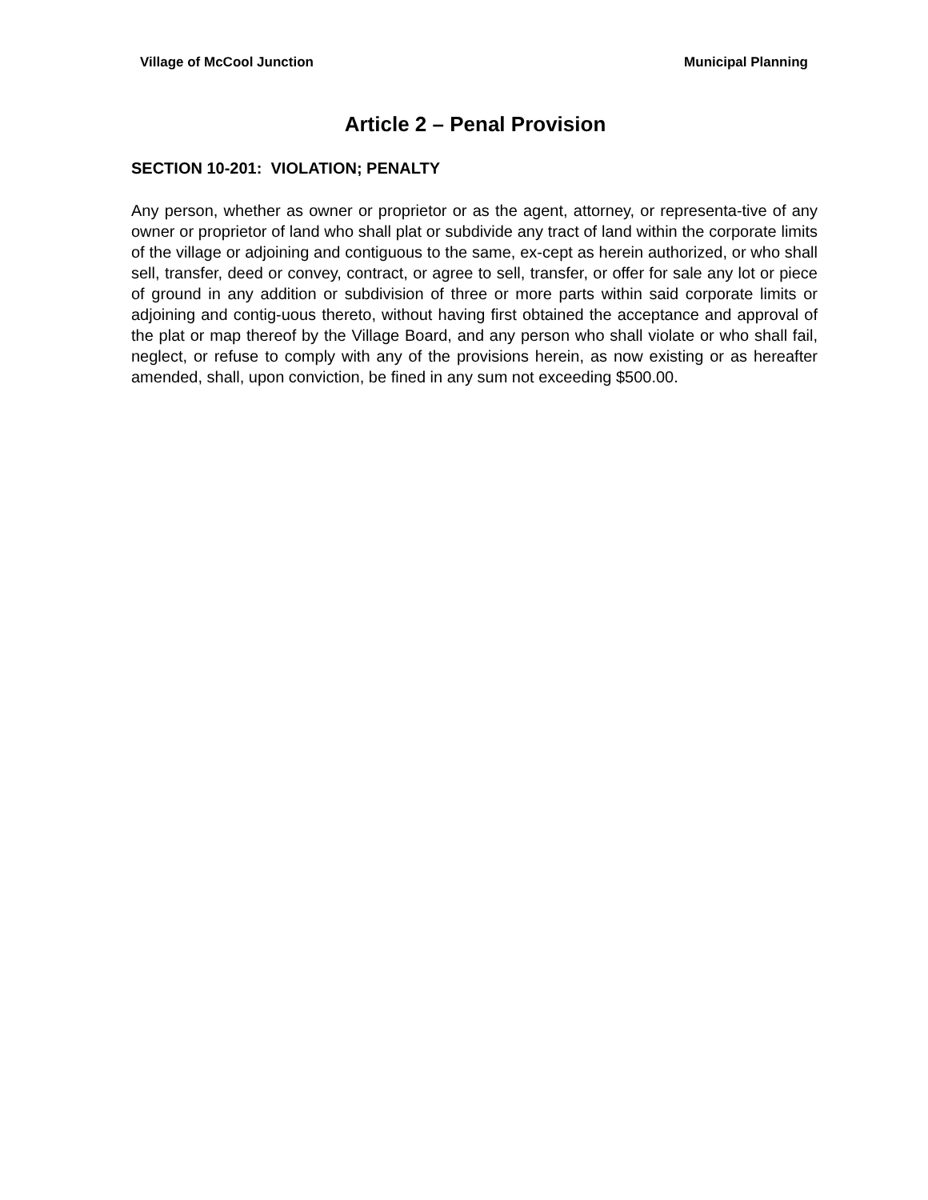Village of McCool Junction Municipal Planning
Article 2 – Penal Provision
SECTION 10-201: VIOLATION; PENALTY
Any person, whether as owner or proprietor or as the agent, attorney, or representa-tive of any owner or proprietor of land who shall plat or subdivide any tract of land within the corporate limits of the village or adjoining and contiguous to the same, ex-cept as herein authorized, or who shall sell, transfer, deed or convey, contract, or agree to sell, transfer, or offer for sale any lot or piece of ground in any addition or subdivision of three or more parts within said corporate limits or adjoining and contig-uous thereto, without having first obtained the acceptance and approval of the plat or map thereof by the Village Board, and any person who shall violate or who shall fail, neglect, or refuse to comply with any of the provisions herein, as now existing or as hereafter amended, shall, upon conviction, be fined in any sum not exceeding $500.00.